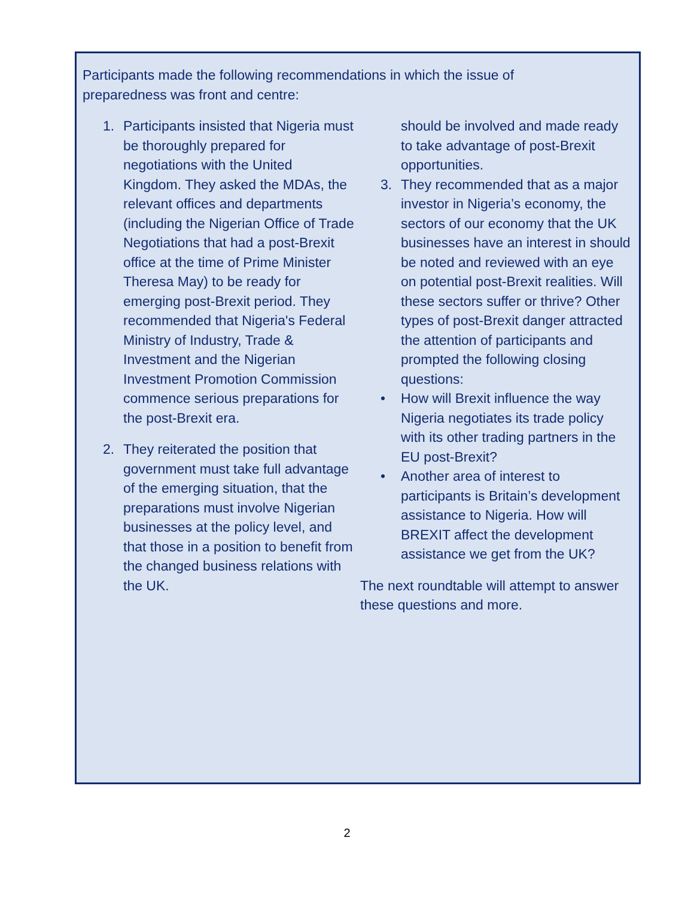Participants made the following recommendations in which the issue of preparedness was front and centre:
1. Participants insisted that Nigeria must be thoroughly prepared for negotiations with the United Kingdom. They asked the MDAs, the relevant offices and departments (including the Nigerian Office of Trade Negotiations that had a post-Brexit office at the time of Prime Minister Theresa May) to be ready for emerging post-Brexit period. They recommended that Nigeria's Federal Ministry of Industry, Trade & Investment and the Nigerian Investment Promotion Commission commence serious preparations for the post-Brexit era.
2. They reiterated the position that government must take full advantage of the emerging situation, that the preparations must involve Nigerian businesses at the policy level, and that those in a position to benefit from the changed business relations with the UK.
should be involved and made ready to take advantage of post-Brexit opportunities.
3. They recommended that as a major investor in Nigeria’s economy, the sectors of our economy that the UK businesses have an interest in should be noted and reviewed with an eye on potential post-Brexit realities. Will these sectors suffer or thrive? Other types of post-Brexit danger attracted the attention of participants and prompted the following closing questions:
• How will Brexit influence the way Nigeria negotiates its trade policy with its other trading partners in the EU post-Brexit?
• Another area of interest to participants is Britain’s development assistance to Nigeria. How will BREXIT affect the development assistance we get from the UK?
The next roundtable will attempt to answer these questions and more.
2